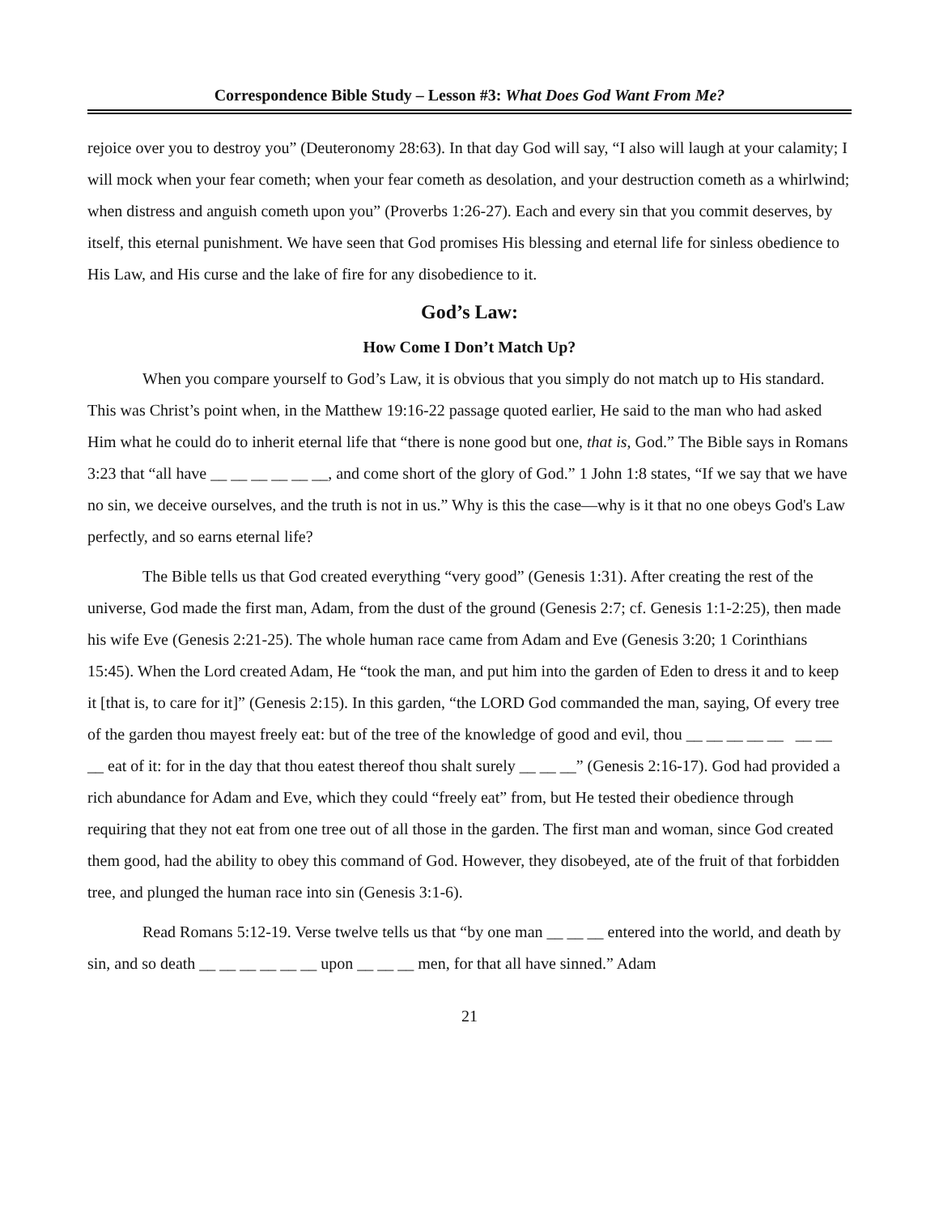Correspondence Bible Study – Lesson #3: What Does God Want From Me?
rejoice over you to destroy you” (Deuteronomy 28:63). In that day God will say, “I also will laugh at your calamity; I will mock when your fear cometh; when your fear cometh as desolation, and your destruction cometh as a whirlwind; when distress and anguish cometh upon you” (Proverbs 1:26-27). Each and every sin that you commit deserves, by itself, this eternal punishment. We have seen that God promises His blessing and eternal life for sinless obedience to His Law, and His curse and the lake of fire for any disobedience to it.
God’s Law:
How Come I Don’t Match Up?
When you compare yourself to God’s Law, it is obvious that you simply do not match up to His standard. This was Christ’s point when, in the Matthew 19:16-22 passage quoted earlier, He said to the man who had asked Him what he could do to inherit eternal life that “there is none good but one, that is, God.” The Bible says in Romans 3:23 that “all have __ __ __ __ __ __, and come short of the glory of God.” 1 John 1:8 states, “If we say that we have no sin, we deceive ourselves, and the truth is not in us.” Why is this the case—why is it that no one obeys God's Law perfectly, and so earns eternal life?
The Bible tells us that God created everything “very good” (Genesis 1:31). After creating the rest of the universe, God made the first man, Adam, from the dust of the ground (Genesis 2:7; cf. Genesis 1:1-2:25), then made his wife Eve (Genesis 2:21-25). The whole human race came from Adam and Eve (Genesis 3:20; 1 Corinthians 15:45). When the Lord created Adam, He “took the man, and put him into the garden of Eden to dress it and to keep it [that is, to care for it]” (Genesis 2:15). In this garden, “the LORD God commanded the man, saying, Of every tree of the garden thou mayest freely eat: but of the tree of the knowledge of good and evil, thou __ __ __ __ __ __ __ __ eat of it: for in the day that thou eatest thereof thou shalt surely __ __ __” (Genesis 2:16-17). God had provided a rich abundance for Adam and Eve, which they could “freely eat” from, but He tested their obedience through requiring that they not eat from one tree out of all those in the garden. The first man and woman, since God created them good, had the ability to obey this command of God. However, they disobeyed, ate of the fruit of that forbidden tree, and plunged the human race into sin (Genesis 3:1-6).
Read Romans 5:12-19. Verse twelve tells us that “by one man __ __ __ entered into the world, and death by sin, and so death __ __ __ __ __ __ upon __ __ __ men, for that all have sinned.” Adam
21